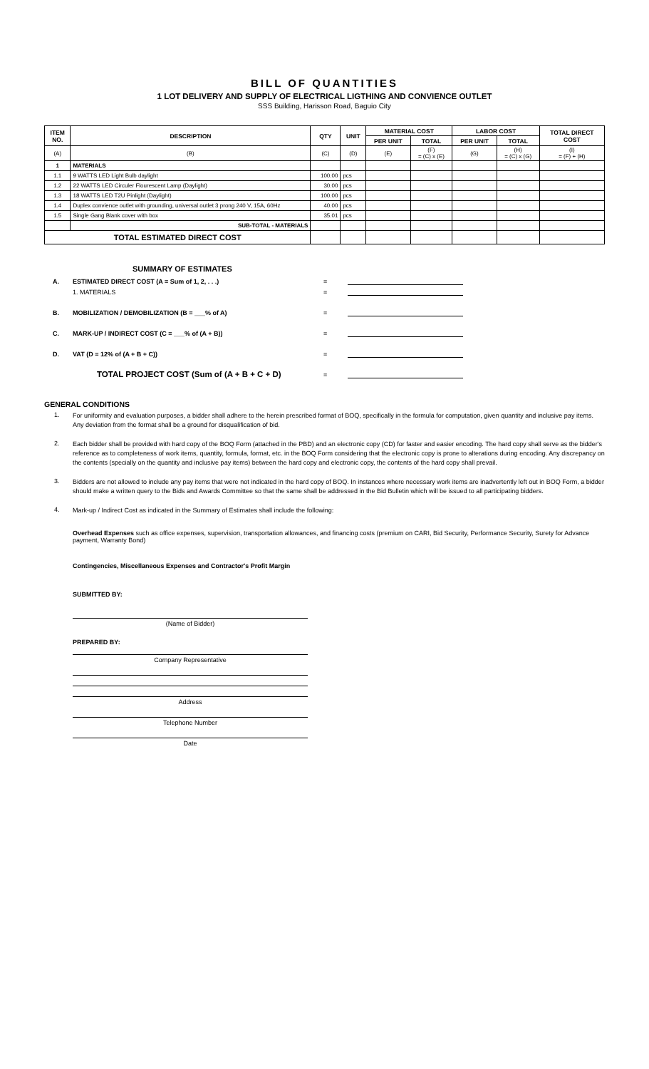BILL OF QUANTITIES
1 LOT DELIVERY AND SUPPLY OF ELECTRICAL LIGTHING AND CONVIENCE OUTLET
SSS Building, Harisson Road, Baguio City
| ITEM NO. | DESCRIPTION | QTY | UNIT | MATERIAL COST | | LABOR COST | | TOTAL DIRECT COST |
| --- | --- | --- | --- | --- | --- | --- | --- | --- |
| | | | | PER UNIT | TOTAL | PER UNIT | TOTAL | |
| (A) | (B) | (C) | (D) | (E) | (F) = (C) x (E) | (G) | (H) = (C) x (G) | (I) = (F) + (H) |
| 1 | MATERIALS | | | | | | | |
| 1.1 | 9 WATTS LED Light Bulb daylight | 100.00 | pcs | | | | | |
| 1.2 | 22 WATTS LED Circuler Flourescent Lamp (Daylight) | 30.00 | pcs | | | | | |
| 1.3 | 18 WATTS LED T2U Pinlight (Daylight) | 100.00 | pcs | | | | | |
| 1.4 | Duplex convience outlet with grounding, universal outlet 3 prong 240 V, 15A, 60Hz | 40.00 | pcs | | | | | |
| 1.5 | Single Gang Blank cover with box | 35.01 | pcs | | | | | |
| | SUB-TOTAL - MATERIALS | | | | | | | |
| TOTAL ESTIMATED DIRECT COST | | | | | | | | |
SUMMARY OF ESTIMATES
A. ESTIMATED DIRECT COST (A = Sum of 1, 2, . . .) =
1. MATERIALS =
B. MOBILIZATION / DEMOBILIZATION (B = ___% of A) =
C. MARK-UP / INDIRECT COST (C = ___% of (A + B)) =
D. VAT (D = 12% of (A + B + C)) =
TOTAL PROJECT COST (Sum of (A + B + C + D) =
GENERAL CONDITIONS
1.
For uniformity and evaluation purposes, a bidder shall adhere to the herein prescribed format of BOQ, specifically in the formula for computation, given quantity and inclusive pay items. Any deviation from the format shall be a ground for disqualification of bid.
2.
Each bidder shall be provided with hard copy of the BOQ Form (attached in the PBD) and an electronic copy (CD) for faster and easier encoding. The hard copy shall serve as the bidder's reference as to completeness of work items, quantity, formula, format, etc. in the BOQ Form considering that the electronic copy is prone to alterations during encoding. Any discrepancy on the contents (specially on the quantity and inclusive pay items) between the hard copy and electronic copy, the contents of the hard copy shall prevail.
3.
Bidders are not allowed to include any pay items that were not indicated in the hard copy of BOQ. In instances where necessary work items are inadvertently left out in BOQ Form, a bidder should make a written query to the Bids and Awards Committee so that the same shall be addressed in the Bid Bulletin which will be issued to all participating bidders.
4.
Mark-up / Indirect Cost as indicated in the Summary of Estimates shall include the following:
Overhead Expenses such as office expenses, supervision, transportation allowances, and financing costs (premium on CARI, Bid Security, Performance Security, Surety for Advance payment, Warranty Bond)
Contingencies, Miscellaneous Expenses and Contractor's Profit Margin
SUBMITTED BY:
(Name of Bidder)
PREPARED BY:
Company Representative
Address
Telephone Number
Date